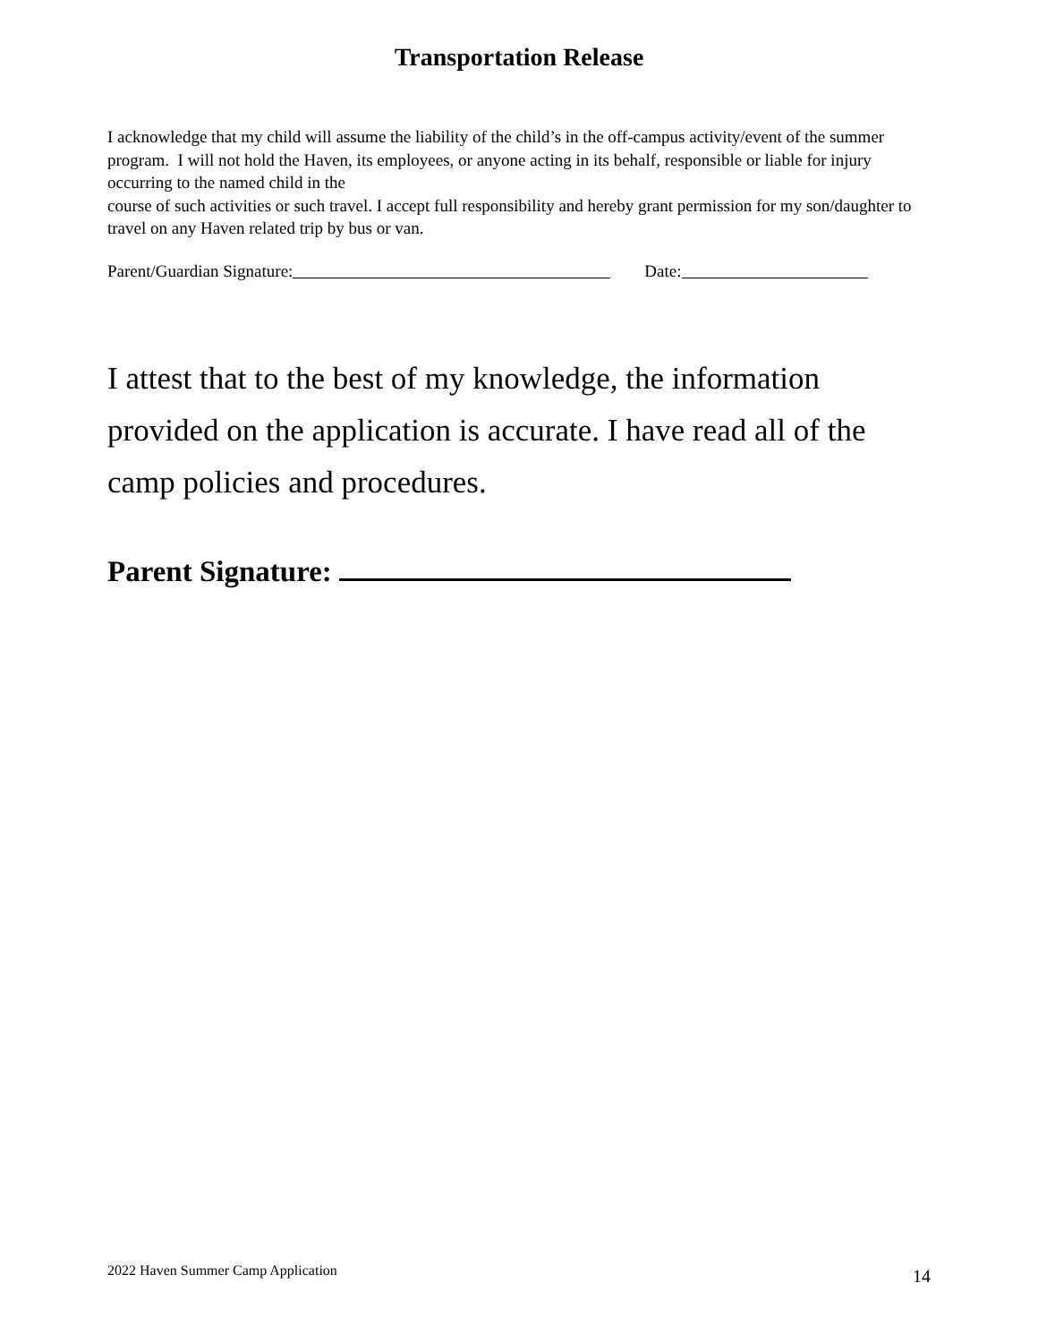Transportation Release
I acknowledge that my child will assume the liability of the child’s in the off-campus activity/event of the summer program. I will not hold the Haven, its employees, or anyone acting in its behalf, responsible or liable for injury occurring to the named child in the
course of such activities or such travel. I accept full responsibility and hereby grant permission for my son/daughter to travel on any Haven related trip by bus or van.
Parent/Guardian Signature: Date:
I attest that to the best of my knowledge, the information provided on the application is accurate. I have read all of the camp policies and procedures.
Parent Signature:
2022 Haven Summer Camp Application 14